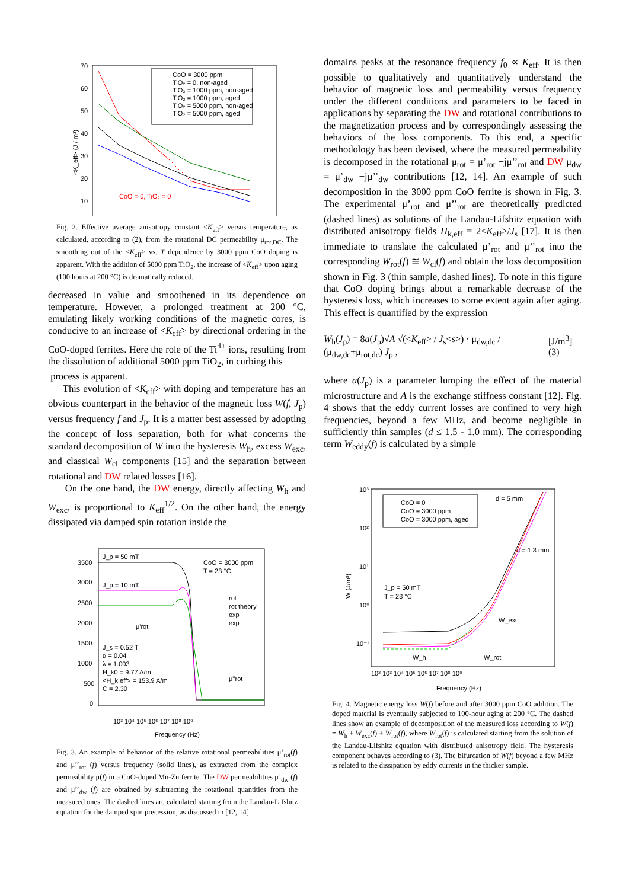70
60
50
40
30
20
10
<K_eff> (J / m³)
CoO = 3000 ppm
TiO₂ = 0, non-aged
TiO₂ = 1000 ppm, non-aged
TiO₂ = 1000 ppm, aged
TiO₂ = 5000 ppm, non-aged
TiO₂ = 5000 ppm, aged
CoO = 0, TiO₂ = 0
Fig. 2. Effective average anisotropy constant <K<sub>eff</sub>> versus temperature, as calculated, according to (2), from the rotational DC permeability μ<sub>rot,DC</sub>. The smoothing out of the <K<sub>eff</sub>> vs. T dependence by 3000 ppm CoO doping is apparent. With the addition of 5000 ppm TiO<sub>2</sub>, the increase of <K<sub>eff</sub>> upon aging (100 hours at 200 °C) is dramatically reduced.
decreased in value and smoothened in its dependence on temperature. However, a prolonged treatment at 200 °C, emulating likely working conditions of the magnetic cores, is conducive to an increase of <K<sub>eff</sub>> by directional ordering in the CoO-doped ferrites. Here the role of the Ti<sup>4+</sup> ions, resulting from the dissolution of additional 5000 ppm TiO<sub>2</sub>, in curbing this
process is apparent.
This evolution of <K<sub>eff</sub>> with doping and temperature has an obvious counterpart in the behavior of the magnetic loss W(f, J<sub>p</sub>) versus frequency f and J<sub>p</sub>. It is a matter best assessed by adopting the concept of loss separation, both for what concerns the standard decomposition of W into the hysteresis W<sub>h</sub>, excess W<sub>exc</sub>, and classical W<sub>cl</sub> components [15] and the separation between rotational and DW related losses [16].
On the one hand, the DW energy, directly affecting W<sub>h</sub> and W<sub>exc</sub>, is proportional to K<sub>eff</sub><sup>1/2</sup>. On the other hand, the energy dissipated via damped spin rotation inside the
3500
3000
2500
2000
1500
1000
500
0
Frequency (Hz)
J_p = 50 mT
J_p = 10 mT
CoO = 3000 ppm
T = 23 °C
rot
rot theory
exp
exp
J_s = 0.52 T
α = 0.04
λ = 1.003
H_k0 = 9.77 A/m
<H_k,eff> = 153.9 A/m
C = 2.30
μ'rot
μ''rot
10³ 10⁴ 10⁵ 10⁶ 10⁷ 10⁸ 10⁹
Fig. 3. An example of behavior of the relative rotational permeabilities μ’<sub>rot</sub>(f) and μ’’<sub>rot</sub> (f) versus frequency (solid lines), as extracted from the complex permeability μ(f) in a CoO-doped Mn-Zn ferrite. The DW permeabilities μ’<sub>dw</sub> (f) and μ’’<sub>dw</sub> (f) are obtained by subtracting the rotational quantities from the measured ones. The dashed lines are calculated starting from the Landau-Lifshitz equation for the damped spin precession, as discussed in [12, 14].
domains peaks at the resonance frequency f<sub>0</sub> ∝ K<sub>eff</sub>. It is then possible to qualitatively and quantitatively understand the behavior of magnetic loss and permeability versus frequency under the different conditions and parameters to be faced in applications by separating the DW and rotational contributions to the magnetization process and by correspondingly assessing the behaviors of the loss components. To this end, a specific methodology has been devised, where the measured permeability is decomposed in the rotational μ<sub>rot</sub> = μ’<sub>rot</sub> −jμ’’<sub>rot</sub> and DW μ<sub>dw</sub> = μ’<sub>dw</sub> −jμ’’<sub>dw</sub> contributions [12, 14]. An example of such decomposition in the 3000 ppm CoO ferrite is shown in Fig. 3. The experimental μ’<sub>rot</sub> and μ’’<sub>rot</sub> are theoretically predicted (dashed lines) as solutions of the Landau-Lifshitz equation with distributed anisotropy fields H<sub>k,eff</sub> = 2<K<sub>eff</sub>>/J<sub>s</sub> [17]. It is then immediate to translate the calculated μ’<sub>rot</sub> and μ’’<sub>rot</sub> into the corresponding W<sub>rot</sub>(f) ≅ W<sub>cl</sub>(f) and obtain the loss decomposition shown in Fig. 3 (thin sample, dashed lines). To note in this figure that CoO doping brings about a remarkable decrease of the hysteresis loss, which increases to some extent again after aging. This effect is quantified by the expression
W<sub>h</sub>(J<sub>p</sub>) = 8a(J<sub>p</sub>)√A √(<K<sub>eff</sub>> / J<sub>s</sub><s>) · μ<sub>dw,dc</sub> / (μ<sub>dw,dc</sub>+μ<sub>rot,dc</sub>) J<sub>p</sub> , [J/m<sup>3</sup>] (3)
where a(J<sub>p</sub>) is a parameter lumping the effect of the material microstructure and A is the exchange stiffness constant [12]. Fig. 4 shows that the eddy current losses are confined to very high frequencies, beyond a few MHz, and become negligible in sufficiently thin samples (d ≤ 1.5 - 1.0 mm). The corresponding term W<sub>eddy</sub>(f) is calculated by a simple
10³
10²
10¹
10⁰
10⁻¹
W (J/m³)
10² 10³ 10⁴ 10⁵ 10⁶ 10⁷ 10⁸ 10⁹
Frequency (Hz)
CoO = 0
CoO = 3000 ppm
CoO = 3000 ppm, aged
d = 5 mm
d = 1.3 mm
J_p = 50 mT
T = 23 °C
W_exc
W_h
W_rot
Fig. 4. Magnetic energy loss W(f) before and after 3000 ppm CoO addition. The doped material is eventually subjected to 100-hour aging at 200 °C. The dashed lines show an example of decomposition of the measured loss according to W(f) = W<sub>h</sub> + W<sub>exc</sub>(f) + W<sub>rot</sub>(f), where W<sub>rot</sub>(f) is calculated starting from the solution of the Landau-Lifshitz equation with distributed anisotropy field. The hysteresis component behaves according to (3). The bifurcation of W(f) beyond a few MHz is related to the dissipation by eddy currents in the thicker sample.